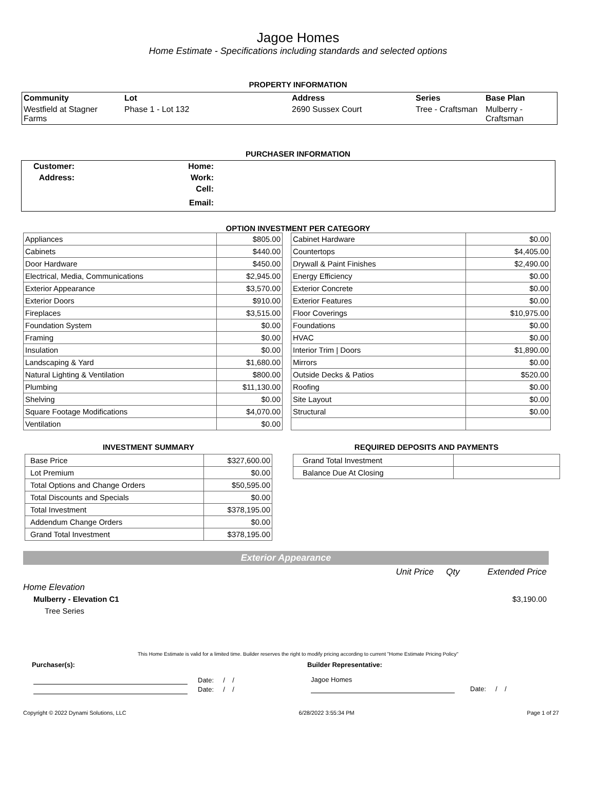Jagoe Homes
Home Estimate - Specifications including standards and selected options
PROPERTY INFORMATION
| Community | Lot | Address | Series | Base Plan |
| Westfield at Stagner Farms | Phase 1 - Lot 132 | 2690 Sussex Court | Tree - Craftsman | Mulberry - Craftsman |
PURCHASER INFORMATION
| Customer: | Home: | |
| Address: | Work: | |
| | Cell: | |
| | Email: | |
OPTION INVESTMENT PER CATEGORY
| Appliances | $805.00 |
| Cabinets | $440.00 |
| Door Hardware | $450.00 |
| Electrical, Media, Communications | $2,945.00 |
| Exterior Appearance | $3,570.00 |
| Exterior Doors | $910.00 |
| Fireplaces | $3,515.00 |
| Foundation System | $0.00 |
| Framing | $0.00 |
| Insulation | $0.00 |
| Landscaping & Yard | $1,680.00 |
| Natural Lighting & Ventilation | $800.00 |
| Plumbing | $11,130.00 |
| Shelving | $0.00 |
| Square Footage Modifications | $4,070.00 |
| Ventilation | $0.00 |
| Cabinet Hardware | $0.00 |
| Countertops | $4,405.00 |
| Drywall & Paint Finishes | $2,490.00 |
| Energy Efficiency | $0.00 |
| Exterior Concrete | $0.00 |
| Exterior Features | $0.00 |
| Floor Coverings | $10,975.00 |
| Foundations | $0.00 |
| HVAC | $0.00 |
| Interior Trim / Doors | $1,890.00 |
| Mirrors | $0.00 |
| Outside Decks & Patios | $520.00 |
| Roofing | $0.00 |
| Site Layout | $0.00 |
| Structural | $0.00 |
INVESTMENT SUMMARY
| Base Price | $327,600.00 |
| Lot Premium | $0.00 |
| Total Options and Change Orders | $50,595.00 |
| Total Discounts and Specials | $0.00 |
| Total Investment | $378,195.00 |
| Addendum Change Orders | $0.00 |
| Grand Total Investment | $378,195.00 |
REQUIRED DEPOSITS AND PAYMENTS
| Grand Total Investment | |
| Balance Due At Closing | |
Exterior Appearance
Unit Price Qty Extended Price
Home Elevation
Mulberry - Elevation C1 $3,190.00
Tree Series
This Home Estimate is valid for a limited time. Builder reserves the right to modify pricing according to current "Home Estimate Pricing Policy"
Purchaser(s): Builder Representative:
Date: / /
Date: / /
Jagoe Homes
Date: / /
Copyright © 2022 Dynami Solutions, LLC 6/28/2022 3:55:34 PM Page 1 of 27